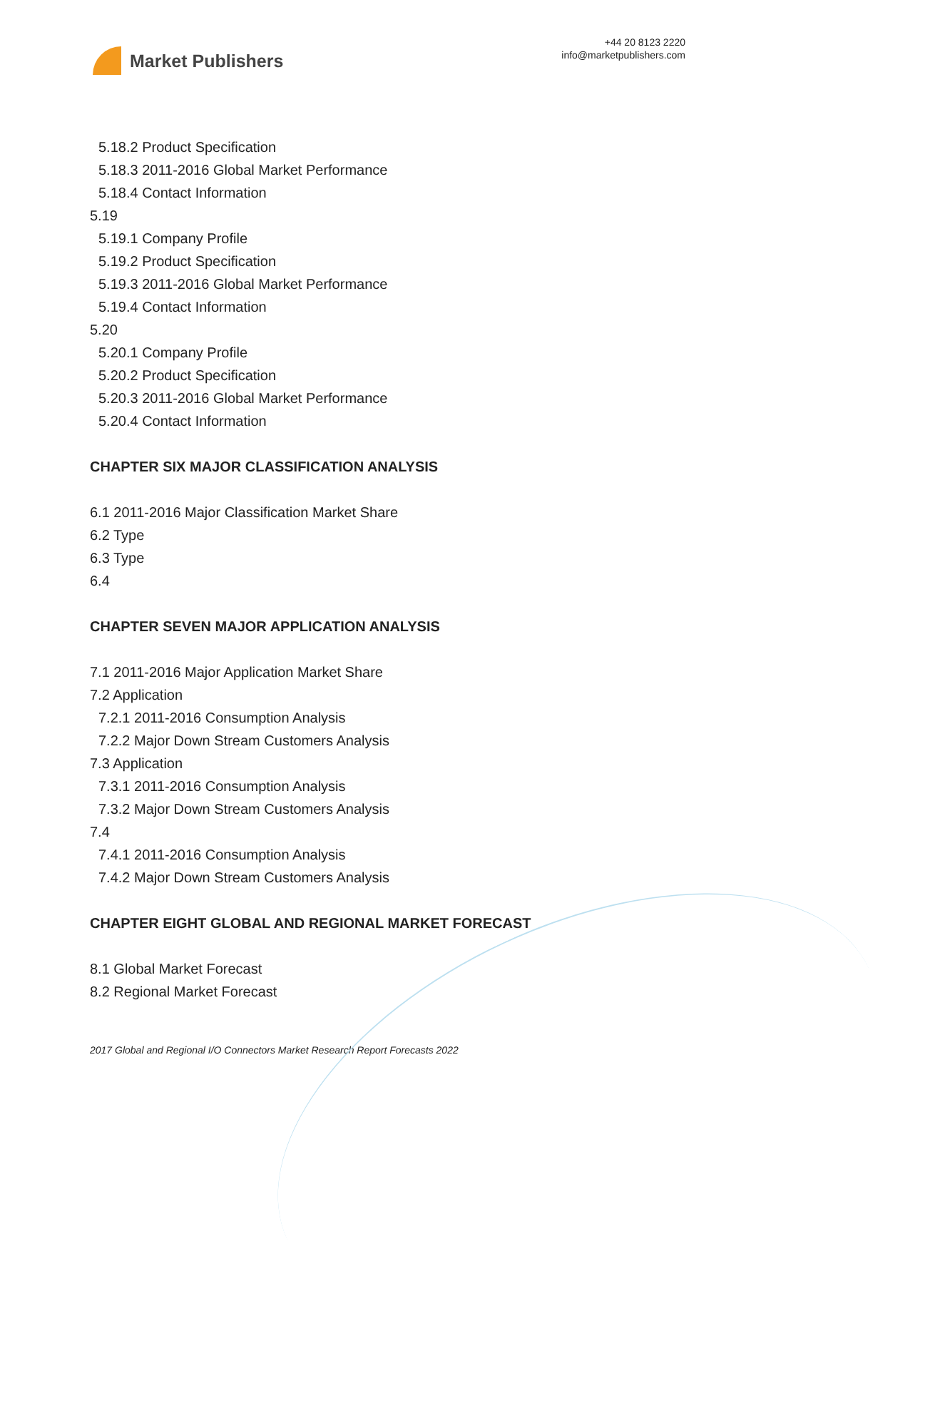Market Publishers
+44 20 8123 2220
info@marketpublishers.com
5.18.2 Product Specification
5.18.3 2011-2016 Global Market Performance
5.18.4 Contact Information
5.19
5.19.1 Company Profile
5.19.2 Product Specification
5.19.3 2011-2016 Global Market Performance
5.19.4 Contact Information
5.20
5.20.1 Company Profile
5.20.2 Product Specification
5.20.3 2011-2016 Global Market Performance
5.20.4 Contact Information
CHAPTER SIX MAJOR CLASSIFICATION ANALYSIS
6.1 2011-2016 Major Classification Market Share
6.2 Type
6.3 Type
6.4
CHAPTER SEVEN MAJOR APPLICATION ANALYSIS
7.1 2011-2016 Major Application Market Share
7.2 Application
7.2.1 2011-2016 Consumption Analysis
7.2.2 Major Down Stream Customers Analysis
7.3 Application
7.3.1 2011-2016 Consumption Analysis
7.3.2 Major Down Stream Customers Analysis
7.4
7.4.1 2011-2016 Consumption Analysis
7.4.2 Major Down Stream Customers Analysis
CHAPTER EIGHT GLOBAL AND REGIONAL MARKET FORECAST
8.1 Global Market Forecast
8.2 Regional Market Forecast
2017 Global and Regional I/O Connectors Market Research Report Forecasts 2022